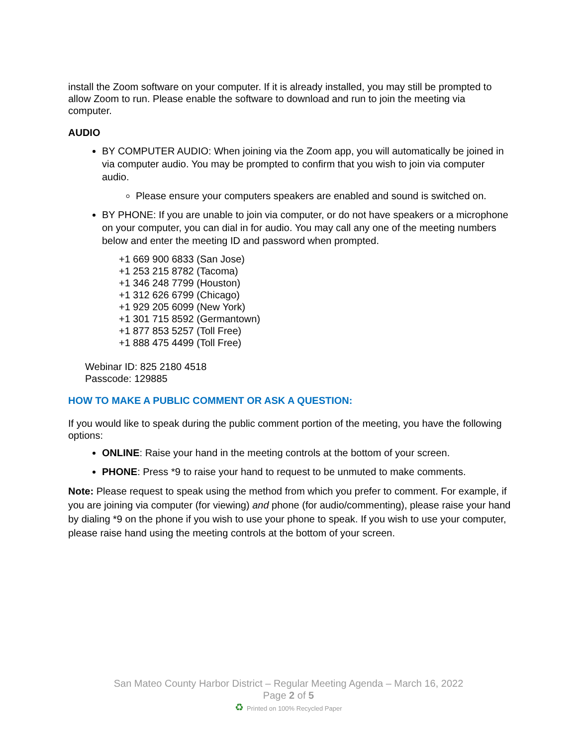install the Zoom software on your computer. If it is already installed, you may still be prompted to allow Zoom to run. Please enable the software to download and run to join the meeting via computer.
AUDIO
BY COMPUTER AUDIO: When joining via the Zoom app, you will automatically be joined in via computer audio. You may be prompted to confirm that you wish to join via computer audio.
Please ensure your computers speakers are enabled and sound is switched on.
BY PHONE: If you are unable to join via computer, or do not have speakers or a microphone on your computer, you can dial in for audio. You may call any one of the meeting numbers below and enter the meeting ID and password when prompted.
+1 669 900 6833 (San Jose)
+1 253 215 8782 (Tacoma)
+1 346 248 7799 (Houston)
+1 312 626 6799 (Chicago)
+1 929 205 6099 (New York)
+1 301 715 8592 (Germantown)
+1 877 853 5257 (Toll Free)
+1 888 475 4499 (Toll Free)
Webinar ID: 825 2180 4518
Passcode: 129885
HOW TO MAKE A PUBLIC COMMENT OR ASK A QUESTION:
If you would like to speak during the public comment portion of the meeting, you have the following options:
ONLINE: Raise your hand in the meeting controls at the bottom of your screen.
PHONE: Press *9 to raise your hand to request to be unmuted to make comments.
Note: Please request to speak using the method from which you prefer to comment. For example, if you are joining via computer (for viewing) and phone (for audio/commenting), please raise your hand by dialing *9 on the phone if you wish to use your phone to speak. If you wish to use your computer, please raise hand using the meeting controls at the bottom of your screen.
San Mateo County Harbor District – Regular Meeting Agenda – March 16, 2022
Page 2 of 5
♻ Printed on 100% Recycled Paper